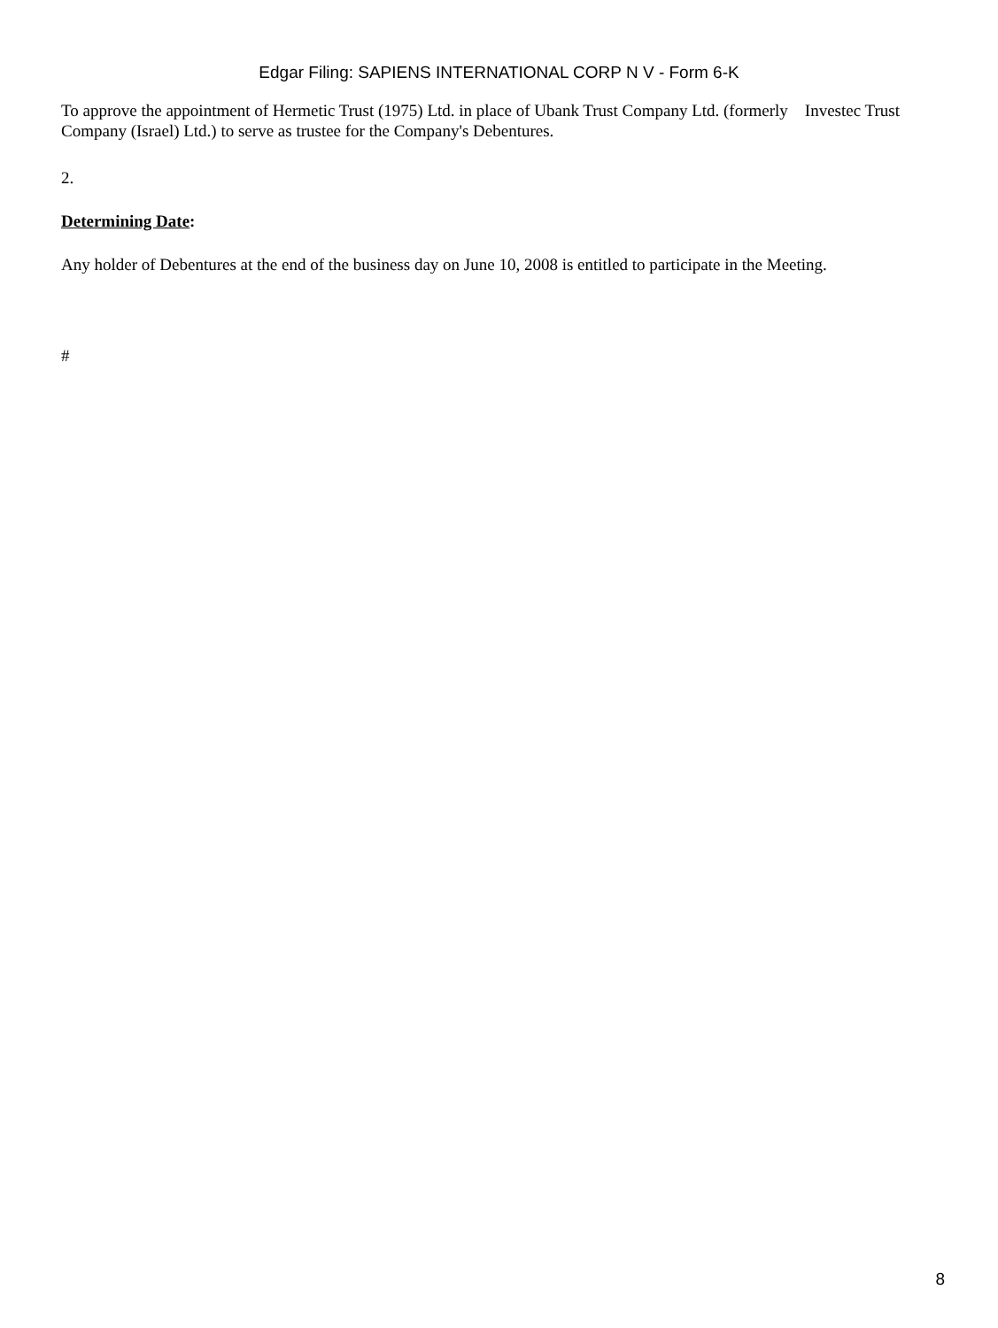Edgar Filing: SAPIENS INTERNATIONAL CORP N V - Form 6-K
To approve the appointment of Hermetic Trust (1975) Ltd. in place of Ubank Trust Company Ltd. (formerly Investec Trust Company (Israel) Ltd.) to serve as trustee for the Company's Debentures.
2.
Determining Date:
Any holder of Debentures at the end of the business day on June 10, 2008 is entitled to participate in the Meeting.
#
8